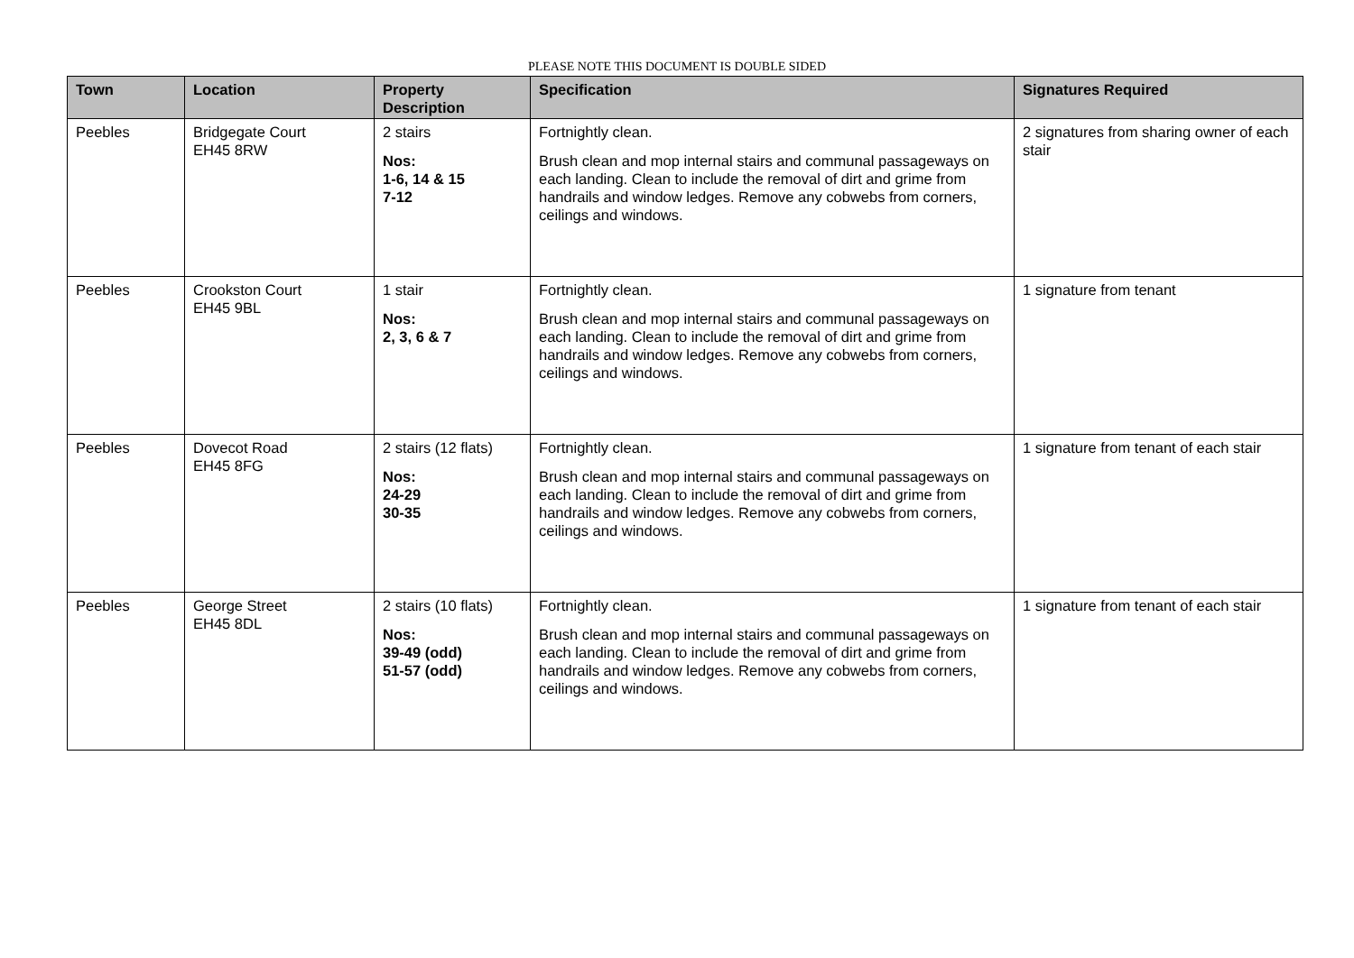PLEASE NOTE THIS DOCUMENT IS DOUBLE SIDED
| Town | Location | Property Description | Specification | Signatures Required |
| --- | --- | --- | --- | --- |
| Peebles | Bridgegate Court EH45 8RW | 2 stairs Nos: 1-6, 14 & 15 7-12 | Fortnightly clean. Brush clean and mop internal stairs and communal passageways on each landing. Clean to include the removal of dirt and grime from handrails and window ledges. Remove any cobwebs from corners, ceilings and windows. | 2 signatures from sharing owner of each stair |
| Peebles | Crookston Court EH45 9BL | 1 stair Nos: 2, 3, 6 & 7 | Fortnightly clean. Brush clean and mop internal stairs and communal passageways on each landing. Clean to include the removal of dirt and grime from handrails and window ledges. Remove any cobwebs from corners, ceilings and windows. | 1 signature from tenant |
| Peebles | Dovecot Road EH45 8FG | 2 stairs (12 flats) Nos: 24-29 30-35 | Fortnightly clean. Brush clean and mop internal stairs and communal passageways on each landing. Clean to include the removal of dirt and grime from handrails and window ledges. Remove any cobwebs from corners, ceilings and windows. | 1 signature from tenant of each stair |
| Peebles | George Street EH45 8DL | 2 stairs (10 flats) Nos: 39-49 (odd) 51-57 (odd) | Fortnightly clean. Brush clean and mop internal stairs and communal passageways on each landing. Clean to include the removal of dirt and grime from handrails and window ledges. Remove any cobwebs from corners, ceilings and windows. | 1 signature from tenant of each stair |